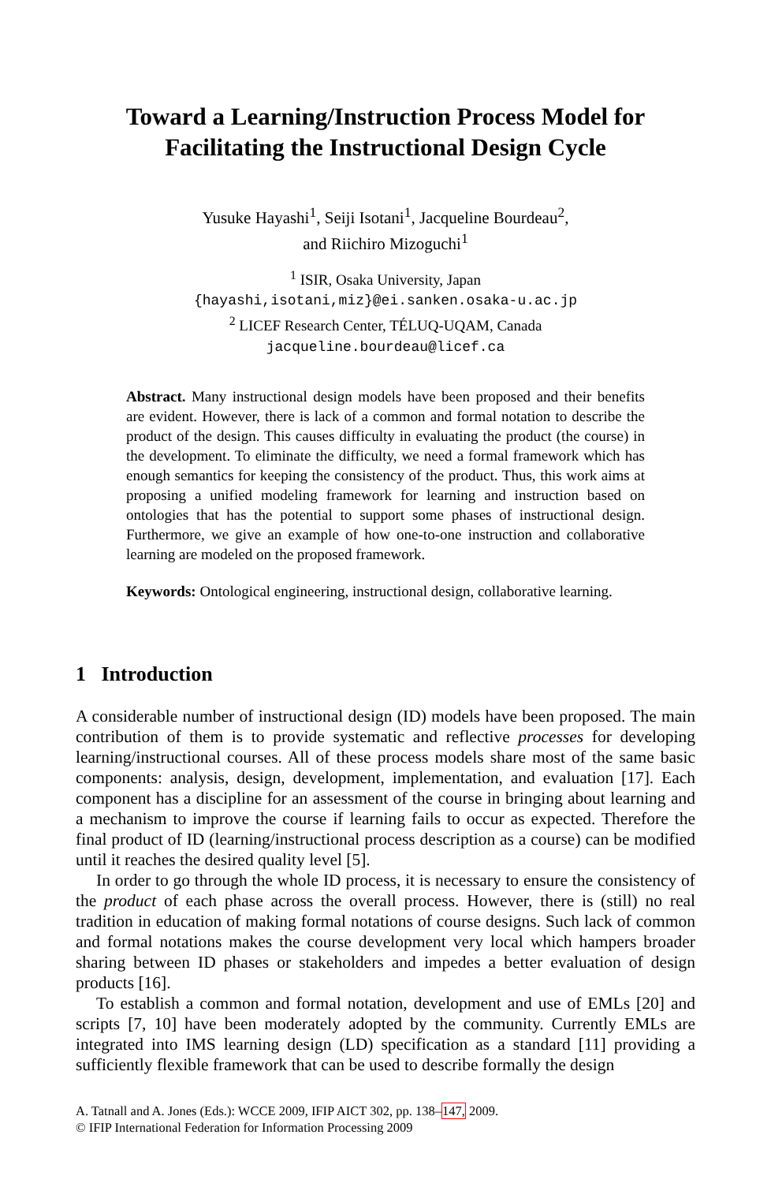Toward a Learning/Instruction Process Model for
Facilitating the Instructional Design Cycle
Yusuke Hayashi<sup>1</sup>, Seiji Isotani<sup>1</sup>, Jacqueline Bourdeau<sup>2</sup>,
and Riichiro Mizoguchi<sup>1</sup>
<sup>1</sup> ISIR, Osaka University, Japan
{hayashi,isotani,miz}@ei.sanken.osaka-u.ac.jp
<sup>2</sup> LICEF Research Center, TÉLUQ-UQAM, Canada
jacqueline.bourdeau@licef.ca
Abstract. Many instructional design models have been proposed and their benefits are evident. However, there is lack of a common and formal notation to describe the product of the design. This causes difficulty in evaluating the product (the course) in the development. To eliminate the difficulty, we need a formal framework which has enough semantics for keeping the consistency of the product. Thus, this work aims at proposing a unified modeling framework for learning and instruction based on ontologies that has the potential to support some phases of instructional design. Furthermore, we give an example of how one-to-one instruction and collaborative learning are modeled on the proposed framework.
Keywords: Ontological engineering, instructional design, collaborative learning.
1 Introduction
A considerable number of instructional design (ID) models have been proposed. The main contribution of them is to provide systematic and reflective processes for developing learning/instructional courses. All of these process models share most of the same basic components: analysis, design, development, implementation, and evaluation [17]. Each component has a discipline for an assessment of the course in bringing about learning and a mechanism to improve the course if learning fails to occur as expected. Therefore the final product of ID (learning/instructional process description as a course) can be modified until it reaches the desired quality level [5].
In order to go through the whole ID process, it is necessary to ensure the consistency of the product of each phase across the overall process. However, there is (still) no real tradition in education of making formal notations of course designs. Such lack of common and formal notations makes the course development very local which hampers broader sharing between ID phases or stakeholders and impedes a better evaluation of design products [16].
To establish a common and formal notation, development and use of EMLs [20] and scripts [7, 10] have been moderately adopted by the community. Currently EMLs are integrated into IMS learning design (LD) specification as a standard [11] providing a sufficiently flexible framework that can be used to describe formally the design
A. Tatnall and A. Jones (Eds.): WCCE 2009, IFIP AICT 302, pp. 138–147, 2009.
© IFIP International Federation for Information Processing 2009